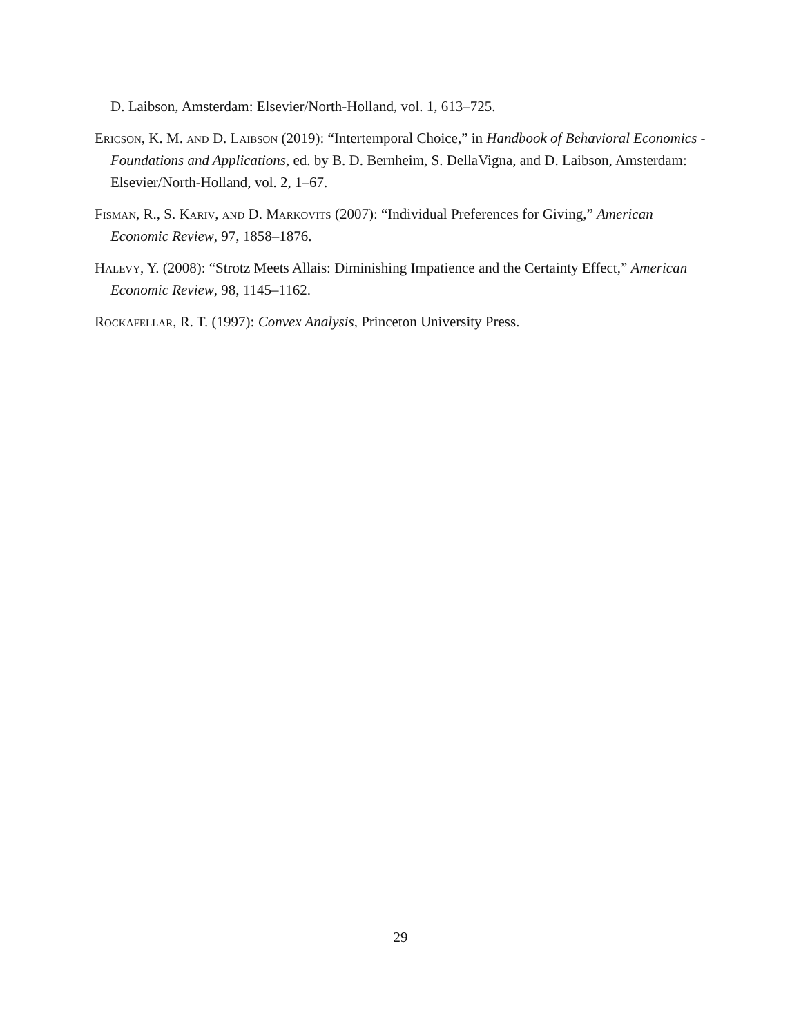D. Laibson, Amsterdam: Elsevier/North-Holland, vol. 1, 613–725.
Ericson, K. M. and D. Laibson (2019): “Intertemporal Choice,” in Handbook of Behavioral Economics - Foundations and Applications, ed. by B. D. Bernheim, S. DellaVigna, and D. Laibson, Amsterdam: Elsevier/North-Holland, vol. 2, 1–67.
Fisman, R., S. Kariv, and D. Markovits (2007): “Individual Preferences for Giving,” American Economic Review, 97, 1858–1876.
Halevy, Y. (2008): “Strotz Meets Allais: Diminishing Impatience and the Certainty Effect,” American Economic Review, 98, 1145–1162.
Rockafellar, R. T. (1997): Convex Analysis, Princeton University Press.
29